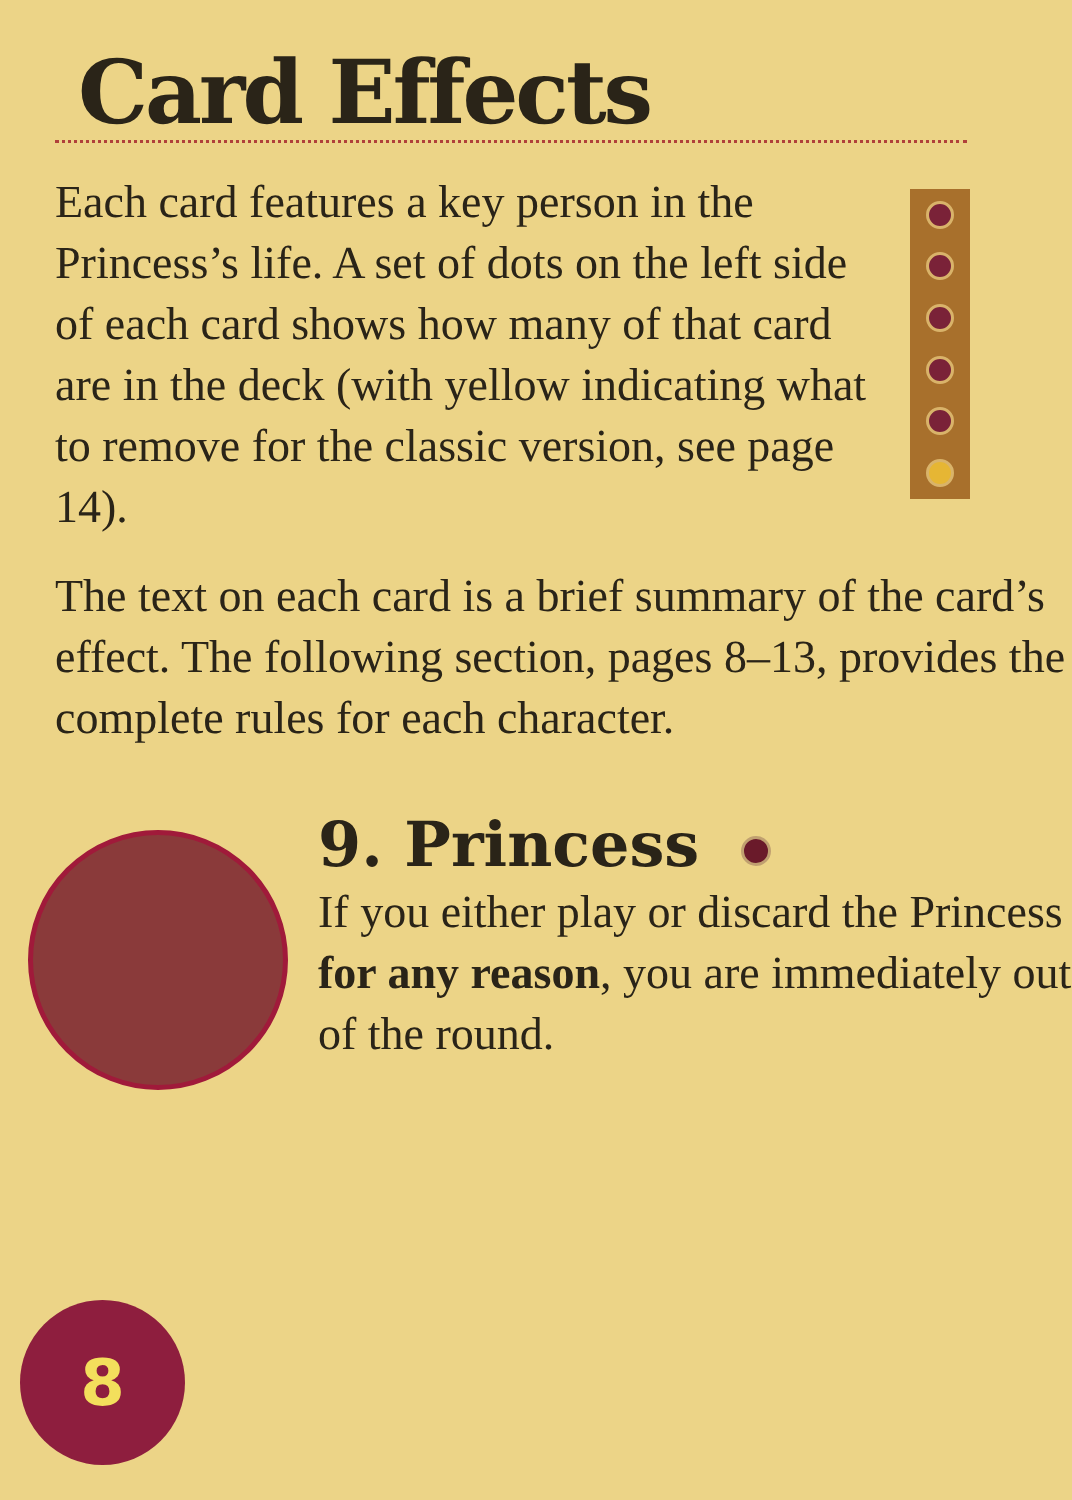Card Effects
Each card features a key person in the Princess’s life. A set of dots on the left side of each card shows how many of that card are in the deck (with yellow indicating what to remove for the classic version, see page 14).
The text on each card is a brief summary of the card’s effect. The following section, pages 8–13, provides the complete rules for each character.
9. Princess
If you either play or discard the Princess for any reason, you are immediately out of the round.
8